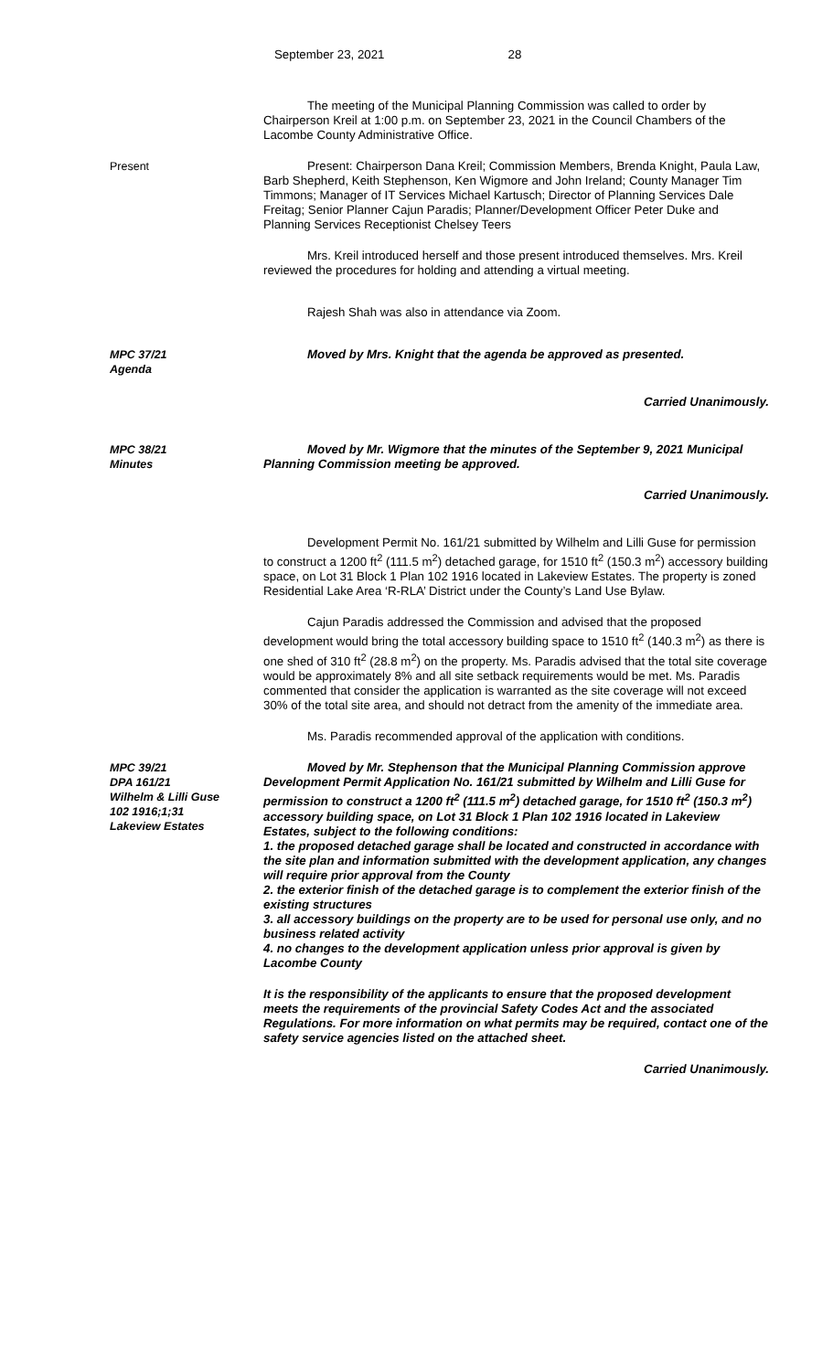September 23, 2021 28
The meeting of the Municipal Planning Commission was called to order by Chairperson Kreil at 1:00 p.m. on September 23, 2021 in the Council Chambers of the Lacombe County Administrative Office.
Present Present: Chairperson Dana Kreil; Commission Members, Brenda Knight, Paula Law, Barb Shepherd, Keith Stephenson, Ken Wigmore and John Ireland; County Manager Tim Timmons; Manager of IT Services Michael Kartusch; Director of Planning Services Dale Freitag; Senior Planner Cajun Paradis; Planner/Development Officer Peter Duke and Planning Services Receptionist Chelsey Teers
Mrs. Kreil introduced herself and those present introduced themselves. Mrs. Kreil reviewed the procedures for holding and attending a virtual meeting.
Rajesh Shah was also in attendance via Zoom.
MPC 37/21
Agenda
Moved by Mrs. Knight that the agenda be approved as presented.
Carried Unanimously.
MPC 38/21
Minutes
Moved by Mr. Wigmore that the minutes of the September 9, 2021 Municipal Planning Commission meeting be approved.
Carried Unanimously.
Development Permit No. 161/21 submitted by Wilhelm and Lilli Guse for permission to construct a 1200 ft<sup>2</sup> (111.5 m<sup>2</sup>) detached garage, for 1510 ft<sup>2</sup> (150.3 m<sup>2</sup>) accessory building space, on Lot 31 Block 1 Plan 102 1916 located in Lakeview Estates. The property is zoned Residential Lake Area ‘R-RLA’ District under the County’s Land Use Bylaw.
Cajun Paradis addressed the Commission and advised that the proposed development would bring the total accessory building space to 1510 ft<sup>2</sup> (140.3 m<sup>2</sup>) as there is one shed of 310 ft<sup>2</sup> (28.8 m<sup>2</sup>) on the property. Ms. Paradis advised that the total site coverage would be approximately 8% and all site setback requirements would be met. Ms. Paradis commented that consider the application is warranted as the site coverage will not exceed 30% of the total site area, and should not detract from the amenity of the immediate area.
Ms. Paradis recommended approval of the application with conditions.
MPC 39/21
DPA 161/21
Wilhelm & Lilli Guse
102 1916;1;31
Lakeview Estates
Moved by Mr. Stephenson that the Municipal Planning Commission approve Development Permit Application No. 161/21 submitted by Wilhelm and Lilli Guse for permission to construct a 1200 ft<sup>2</sup> (111.5 m<sup>2</sup>) detached garage, for 1510 ft<sup>2</sup> (150.3 m<sup>2</sup>) accessory building space, on Lot 31 Block 1 Plan 102 1916 located in Lakeview Estates, subject to the following conditions:
1. the proposed detached garage shall be located and constructed in accordance with the site plan and information submitted with the development application, any changes will require prior approval from the County
2. the exterior finish of the detached garage is to complement the exterior finish of the existing structures
3. all accessory buildings on the property are to be used for personal use only, and no business related activity
4. no changes to the development application unless prior approval is given by Lacombe County
It is the responsibility of the applicants to ensure that the proposed development meets the requirements of the provincial Safety Codes Act and the associated Regulations. For more information on what permits may be required, contact one of the safety service agencies listed on the attached sheet.
Carried Unanimously.